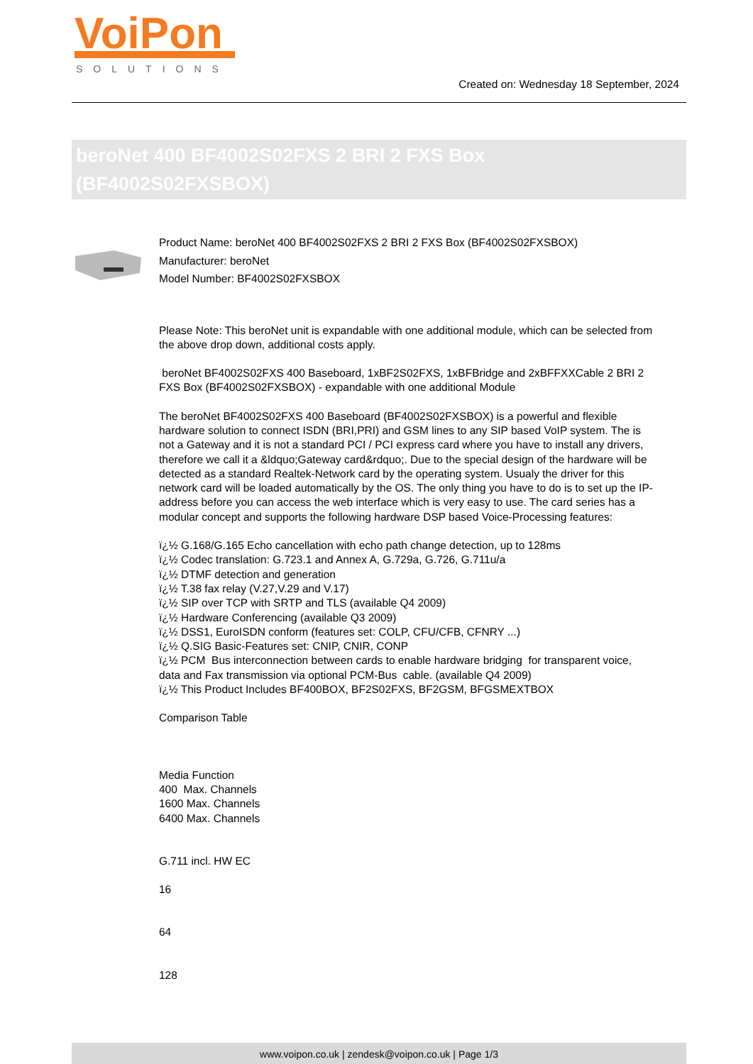VoiPon
SOLUTIONS
Created on: Wednesday 18 September, 2024
beroNet 400 BF4002S02FXS 2 BRI 2 FXS Box (BF4002S02FXSBOX)
Product Name: beroNet 400 BF4002S02FXS 2 BRI 2 FXS Box (BF4002S02FXSBOX)
Manufacturer: beroNet
Model Number: BF4002S02FXSBOX
Please Note: This beroNet unit is expandable with one additional module, which can be selected from the above drop down, additional costs apply.
beroNet BF4002S02FXS 400 Baseboard, 1xBF2S02FXS, 1xBFBridge and 2xBFFXXCable 2 BRI 2 FXS Box (BF4002S02FXSBOX) - expandable with one additional Module
The beroNet BF4002S02FXS 400 Baseboard (BF4002S02FXSBOX) is a powerful and flexible hardware solution to connect ISDN (BRI,PRI) and GSM lines to any SIP based VoIP system. The is not a Gateway and it is not a standard PCI / PCI express card where you have to install any drivers, therefore we call it a &ldquo;Gateway card&rdquo;. Due to the special design of the hardware will be detected as a standard Realtek-Network card by the operating system. Usualy the driver for this network card will be loaded automatically by the OS. The only thing you have to do is to set up the IP-address before you can access the web interface which is very easy to use. The card series has a modular concept and supports the following hardware DSP based Voice-Processing features:
ï¿½ G.168/G.165 Echo cancellation with echo path change detection, up to 128ms
ï¿½ Codec translation: G.723.1 and Annex A, G.729a, G.726, G.711u/a
ï¿½ DTMF detection and generation
ï¿½ T.38 fax relay (V.27,V.29 and V.17)
ï¿½ SIP over TCP with SRTP and TLS (available Q4 2009)
ï¿½ Hardware Conferencing (available Q3 2009)
ï¿½ DSS1, EuroISDN conform (features set: COLP, CFU/CFB, CFNRY ...)
ï¿½ Q.SIG Basic-Features set: CNIP, CNIR, CONP
ï¿½ PCM Bus interconnection between cards to enable hardware bridging for transparent voice, data and Fax transmission via optional PCM-Bus cable. (available Q4 2009)
ï¿½ This Product Includes BF400BOX, BF2S02FXS, BF2GSM, BFGSMEXTBOX
Comparison Table
Media Function
400 Max. Channels
1600 Max. Channels
6400 Max. Channels
G.711 incl. HW EC
16
64
128
www.voipon.co.uk | zendesk@voipon.co.uk | Page 1/3